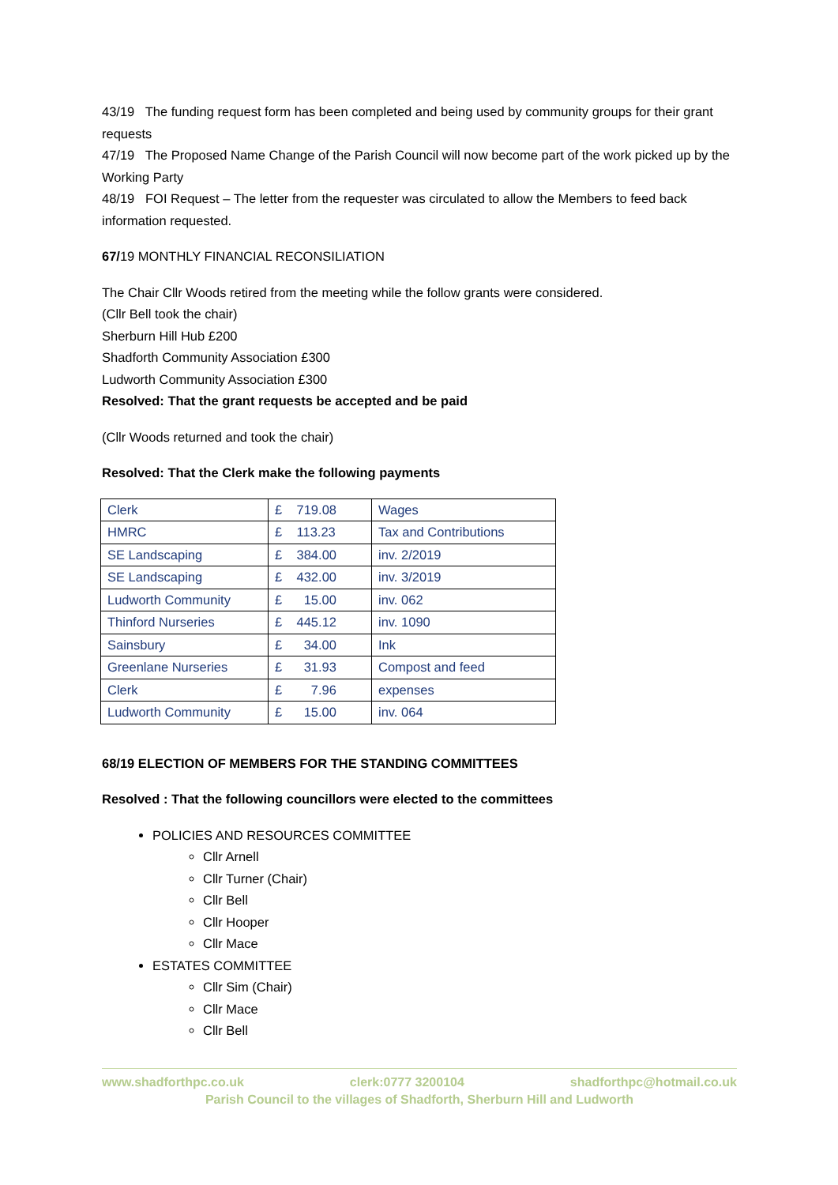43/19 The funding request form has been completed and being used by community groups for their grant requests
47/19 The Proposed Name Change of the Parish Council will now become part of the work picked up by the Working Party
48/19 FOI Request – The letter from the requester was circulated to allow the Members to feed back information requested.
67/19 MONTHLY FINANCIAL RECONSILIATION
The Chair Cllr Woods retired from the meeting while the follow grants were considered.
(Cllr Bell took the chair)
Sherburn Hill Hub £200
Shadforth Community Association £300
Ludworth Community Association £300
Resolved: That the grant requests be accepted and be paid
(Cllr Woods returned and took the chair)
Resolved: That the Clerk make the following payments
| Clerk | £ 719.08 | Wages |
| HMRC | £ 113.23 | Tax and Contributions |
| SE Landscaping | £ 384.00 | inv. 2/2019 |
| SE Landscaping | £ 432.00 | inv. 3/2019 |
| Ludworth Community | £ 15.00 | inv. 062 |
| Thinford Nurseries | £ 445.12 | inv. 1090 |
| Sainsbury | £ 34.00 | Ink |
| Greenlane Nurseries | £ 31.93 | Compost and feed |
| Clerk | £ 7.96 | expenses |
| Ludworth Community | £ 15.00 | inv. 064 |
68/19 ELECTION OF MEMBERS FOR THE STANDING COMMITTEES
Resolved : That the following councillors were elected to the committees
POLICIES AND RESOURCES COMMITTEE
Cllr Arnell
Cllr Turner (Chair)
Cllr Bell
Cllr Hooper
Cllr Mace
ESTATES COMMITTEE
Cllr Sim (Chair)
Cllr Mace
Cllr Bell
www.shadforthpc.co.uk clerk:0777 3200104 shadforthpc@hotmail.co.uk
Parish Council to the villages of Shadforth, Sherburn Hill and Ludworth